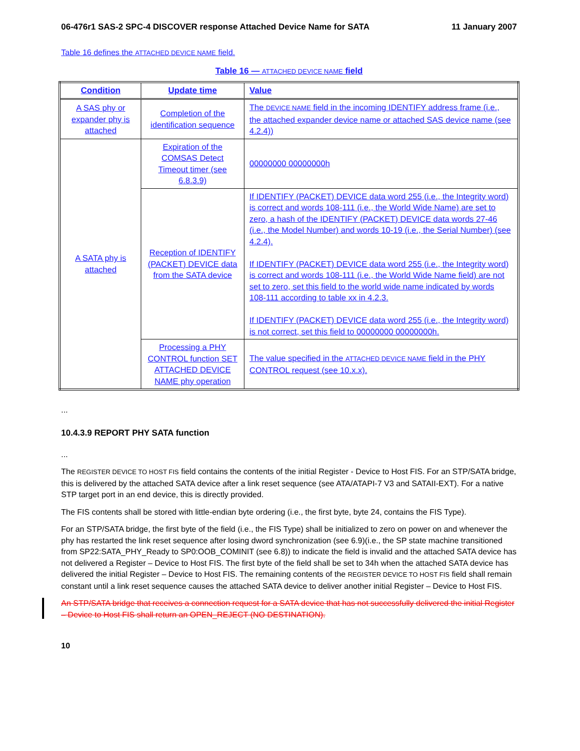06-476r1 SAS-2 SPC-4 DISCOVER response Attached Device Name for SATA 11 January 2007
Table 16 defines the ATTACHED DEVICE NAME field.
Table 16 — ATTACHED DEVICE NAME field
| Condition | Update time | Value |
| --- | --- | --- |
| A SAS phy or expander phy is attached | Completion of the identification sequence | The DEVICE NAME field in the incoming IDENTIFY address frame (i.e., the attached expander device name or attached SAS device name (see 4.2.4)) |
| A SATA phy is attached | Expiration of the COMSAS Detect Timeout timer (see 6.8.3.9) | 00000000 00000000h |
| | Reception of IDENTIFY (PACKET) DEVICE data from the SATA device | If IDENTIFY (PACKET) DEVICE data word 255 (i.e., the Integrity word) is correct and words 108-111 (i.e., the World Wide Name) are set to zero, a hash of the IDENTIFY (PACKET) DEVICE data words 27-46 (i.e., the Model Number) and words 10-19 (i.e., the Serial Number) (see 4.2.4). If IDENTIFY (PACKET) DEVICE data word 255 (i.e., the Integrity word) is correct and words 108-111 (i.e., the World Wide Name field) are not set to zero, set this field to the world wide name indicated by words 108-111 according to table xx in 4.2.3. If IDENTIFY (PACKET) DEVICE data word 255 (i.e., the Integrity word) is not correct, set this field to 00000000 00000000h. |
| | Processing a PHY CONTROL function SET ATTACHED DEVICE NAME phy operation | The value specified in the ATTACHED DEVICE NAME field in the PHY CONTROL request (see 10.x.x). |
...
10.4.3.9 REPORT PHY SATA function
...
The REGISTER DEVICE TO HOST FIS field contains the contents of the initial Register - Device to Host FIS. For an STP/SATA bridge, this is delivered by the attached SATA device after a link reset sequence (see ATA/ATAPI-7 V3 and SATAII-EXT). For a native STP target port in an end device, this is directly provided.
The FIS contents shall be stored with little-endian byte ordering (i.e., the first byte, byte 24, contains the FIS Type).
For an STP/SATA bridge, the first byte of the field (i.e., the FIS Type) shall be initialized to zero on power on and whenever the phy has restarted the link reset sequence after losing dword synchronization (see 6.9)(i.e., the SP state machine transitioned from SP22:SATA_PHY_Ready to SP0:OOB_COMINIT (see 6.8)) to indicate the field is invalid and the attached SATA device has not delivered a Register – Device to Host FIS. The first byte of the field shall be set to 34h when the attached SATA device has delivered the initial Register – Device to Host FIS. The remaining contents of the REGISTER DEVICE TO HOST FIS field shall remain constant until a link reset sequence causes the attached SATA device to deliver another initial Register – Device to Host FIS.
An STP/SATA bridge that receives a connection request for a SATA device that has not successfully delivered the initial Register – Device to Host FIS shall return an OPEN_REJECT (NO DESTINATION).
10